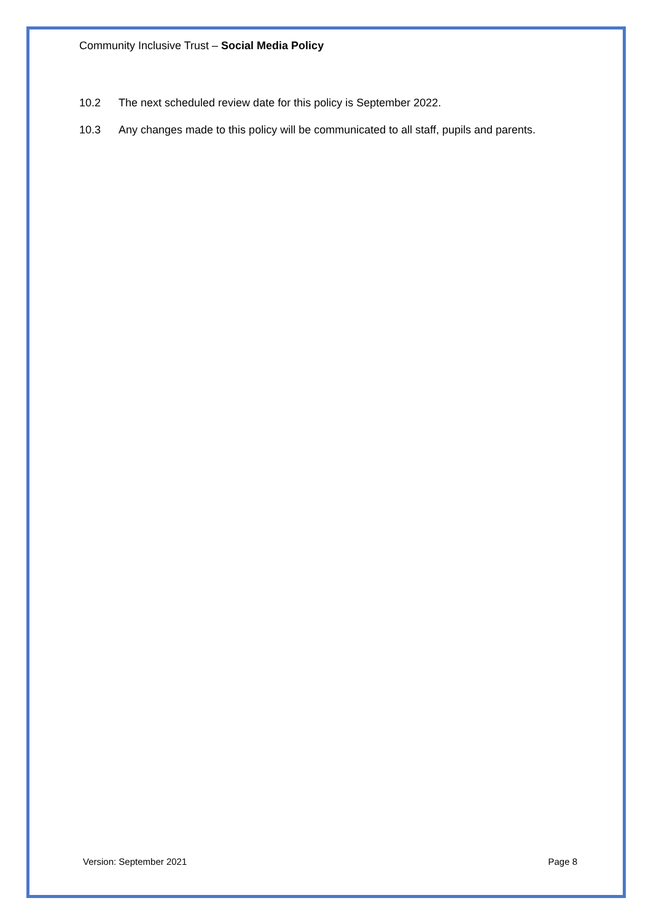Community Inclusive Trust – Social Media Policy
10.2 The next scheduled review date for this policy is September 2022.
10.3 Any changes made to this policy will be communicated to all staff, pupils and parents.
Version: September 2021 Page 8